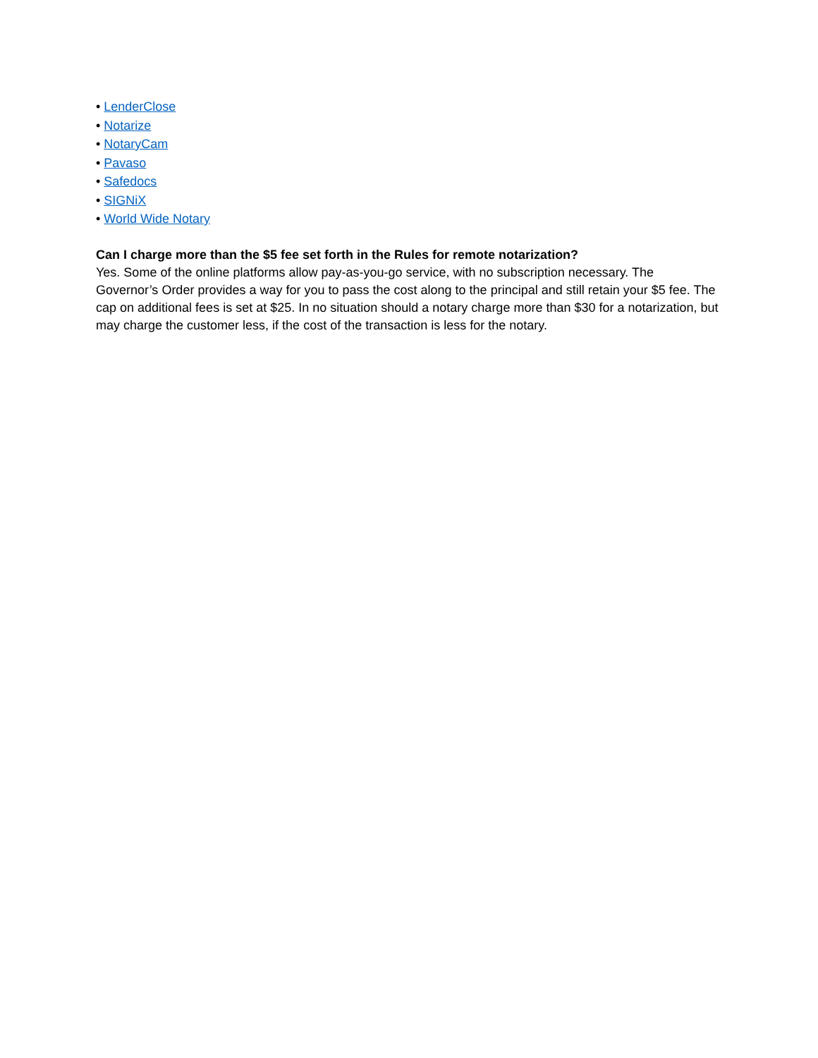• LenderClose
• Notarize
• NotaryCam
• Pavaso
• Safedocs
• SIGNiX
• World Wide Notary
Can I charge more than the $5 fee set forth in the Rules for remote notarization?
Yes. Some of the online platforms allow pay-as-you-go service, with no subscription necessary. The Governor’s Order provides a way for you to pass the cost along to the principal and still retain your $5 fee. The cap on additional fees is set at $25. In no situation should a notary charge more than $30 for a notarization, but may charge the customer less, if the cost of the transaction is less for the notary.